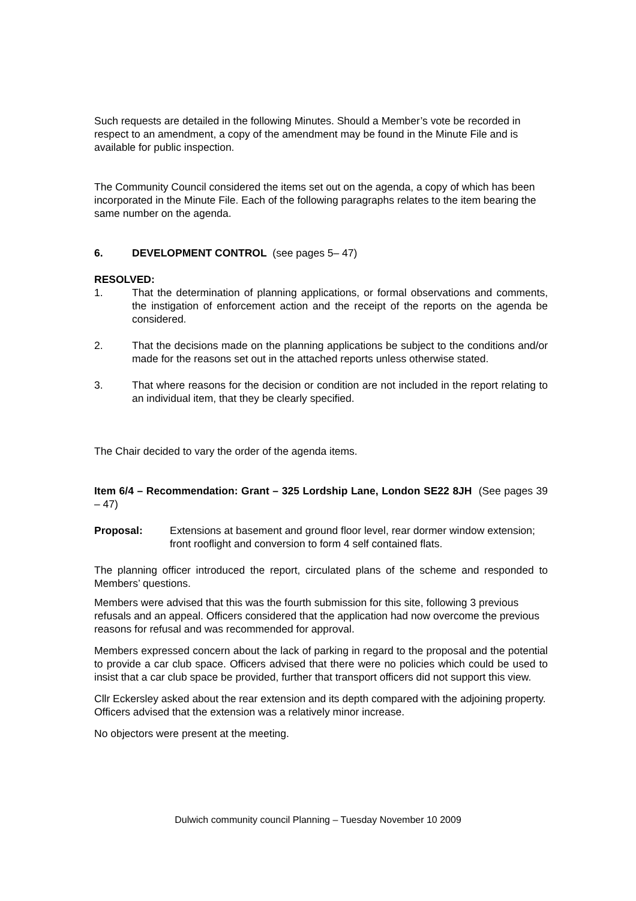Such requests are detailed in the following Minutes. Should a Member’s vote be recorded in respect to an amendment, a copy of the amendment may be found in the Minute File and is available for public inspection.
The Community Council considered the items set out on the agenda, a copy of which has been incorporated in the Minute File. Each of the following paragraphs relates to the item bearing the same number on the agenda.
6. DEVELOPMENT CONTROL (see pages 5– 47)
RESOLVED:
1. That the determination of planning applications, or formal observations and comments, the instigation of enforcement action and the receipt of the reports on the agenda be considered.
2. That the decisions made on the planning applications be subject to the conditions and/or made for the reasons set out in the attached reports unless otherwise stated.
3. That where reasons for the decision or condition are not included in the report relating to an individual item, that they be clearly specified.
The Chair decided to vary the order of the agenda items.
Item 6/4 – Recommendation: Grant – 325 Lordship Lane, London SE22 8JH (See pages 39 – 47)
Proposal: Extensions at basement and ground floor level, rear dormer window extension; front rooflight and conversion to form 4 self contained flats.
The planning officer introduced the report, circulated plans of the scheme and responded to Members’ questions.
Members were advised that this was the fourth submission for this site, following 3 previous refusals and an appeal. Officers considered that the application had now overcome the previous reasons for refusal and was recommended for approval.
Members expressed concern about the lack of parking in regard to the proposal and the potential to provide a car club space. Officers advised that there were no policies which could be used to insist that a car club space be provided, further that transport officers did not support this view.
Cllr Eckersley asked about the rear extension and its depth compared with the adjoining property. Officers advised that the extension was a relatively minor increase.
No objectors were present at the meeting.
Dulwich community council Planning – Tuesday November 10 2009